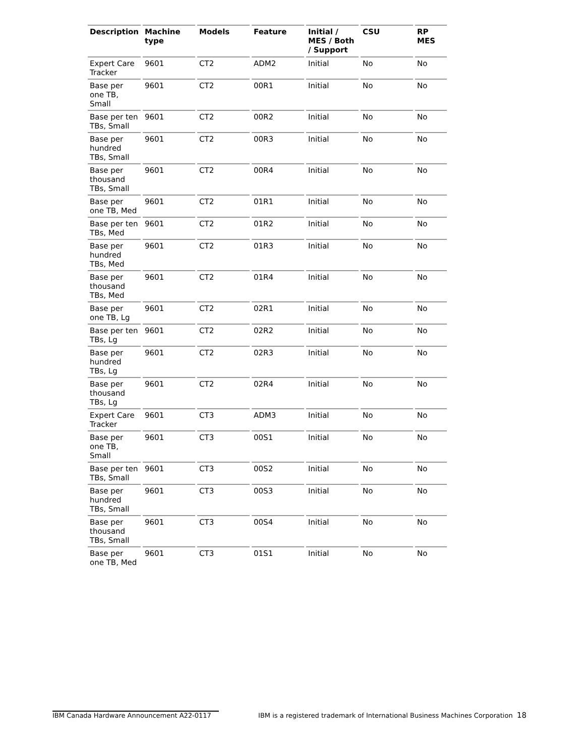| Description | Machine type | Models | Feature | Initial / MES / Both / Support | CSU | RP MES |
| --- | --- | --- | --- | --- | --- | --- |
| Expert Care Tracker | 9601 | CT2 | ADM2 | Initial | No | No |
| Base per one TB, Small | 9601 | CT2 | 00R1 | Initial | No | No |
| Base per ten TBs, Small | 9601 | CT2 | 00R2 | Initial | No | No |
| Base per hundred TBs, Small | 9601 | CT2 | 00R3 | Initial | No | No |
| Base per thousand TBs, Small | 9601 | CT2 | 00R4 | Initial | No | No |
| Base per one TB, Med | 9601 | CT2 | 01R1 | Initial | No | No |
| Base per ten TBs, Med | 9601 | CT2 | 01R2 | Initial | No | No |
| Base per hundred TBs, Med | 9601 | CT2 | 01R3 | Initial | No | No |
| Base per thousand TBs, Med | 9601 | CT2 | 01R4 | Initial | No | No |
| Base per one TB, Lg | 9601 | CT2 | 02R1 | Initial | No | No |
| Base per ten TBs, Lg | 9601 | CT2 | 02R2 | Initial | No | No |
| Base per hundred TBs, Lg | 9601 | CT2 | 02R3 | Initial | No | No |
| Base per thousand TBs, Lg | 9601 | CT2 | 02R4 | Initial | No | No |
| Expert Care Tracker | 9601 | CT3 | ADM3 | Initial | No | No |
| Base per one TB, Small | 9601 | CT3 | 00S1 | Initial | No | No |
| Base per ten TBs, Small | 9601 | CT3 | 00S2 | Initial | No | No |
| Base per hundred TBs, Small | 9601 | CT3 | 00S3 | Initial | No | No |
| Base per thousand TBs, Small | 9601 | CT3 | 00S4 | Initial | No | No |
| Base per one TB, Med | 9601 | CT3 | 01S1 | Initial | No | No |
IBM Canada Hardware Announcement A22-0117 IBM is a registered trademark of International Business Machines Corporation 18